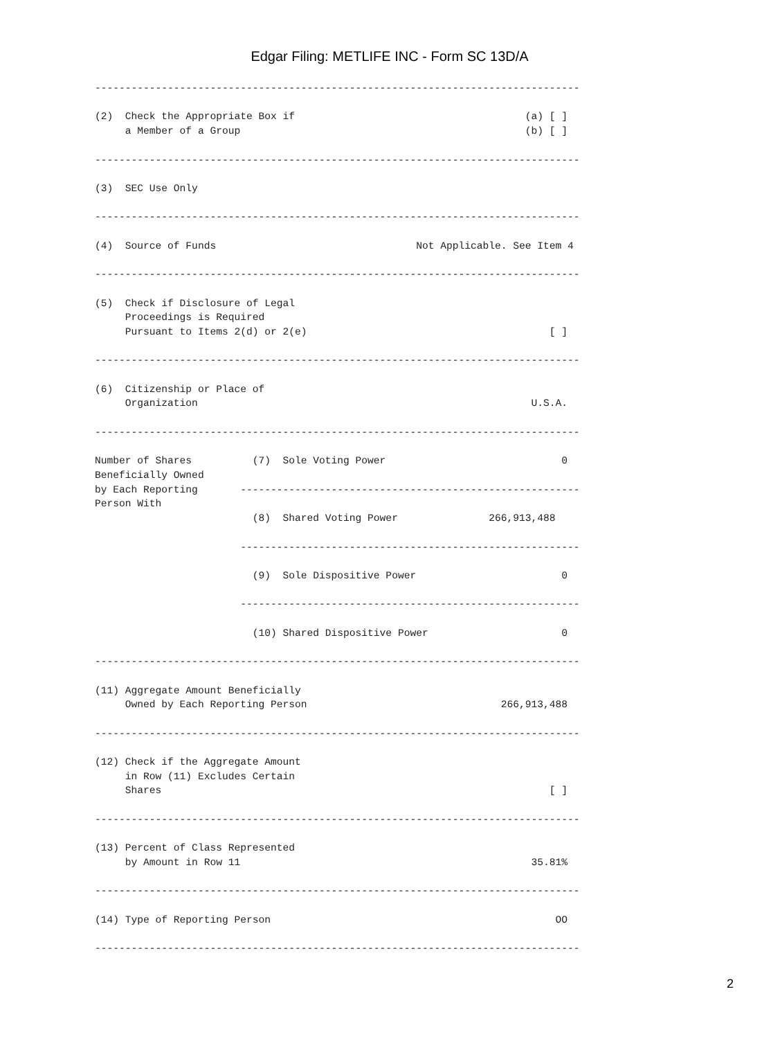Edgar Filing: METLIFE INC - Form SC 13D/A
--------------------------------------------------------------------------------

(2)  Check the Appropriate Box if                                      (a) [ ]
     a Member of a Group                                               (b) [ ]

--------------------------------------------------------------------------------

(3)  SEC Use Only

--------------------------------------------------------------------------------

(4)  Source of Funds                                 Not Applicable. See Item 4

--------------------------------------------------------------------------------

(5)  Check if Disclosure of Legal
     Proceedings is Required
     Pursuant to Items 2(d) or 2(e)                                        [ ]

--------------------------------------------------------------------------------

(6)  Citizenship or Place of
     Organization                                                       U.S.A.

--------------------------------------------------------------------------------

Number of Shares          (7)  Sole Voting Power                             0
Beneficially Owned
by Each Reporting       --------------------------------------------------------
Person With
                          (8)  Shared Voting Power               266,913,488

                        --------------------------------------------------------

                          (9)  Sole Dispositive Power                        0

                        --------------------------------------------------------

                          (10) Shared Dispositive Power                      0

--------------------------------------------------------------------------------

(11) Aggregate Amount Beneficially
     Owned by Each Reporting Person                                266,913,488

--------------------------------------------------------------------------------

(12) Check if the Aggregate Amount
     in Row (11) Excludes Certain
     Shares                                                                [ ]

--------------------------------------------------------------------------------

(13) Percent of Class Represented
     by Amount in Row 11                                                35.81%

--------------------------------------------------------------------------------

(14) Type of Reporting Person                                               OO

--------------------------------------------------------------------------------
2